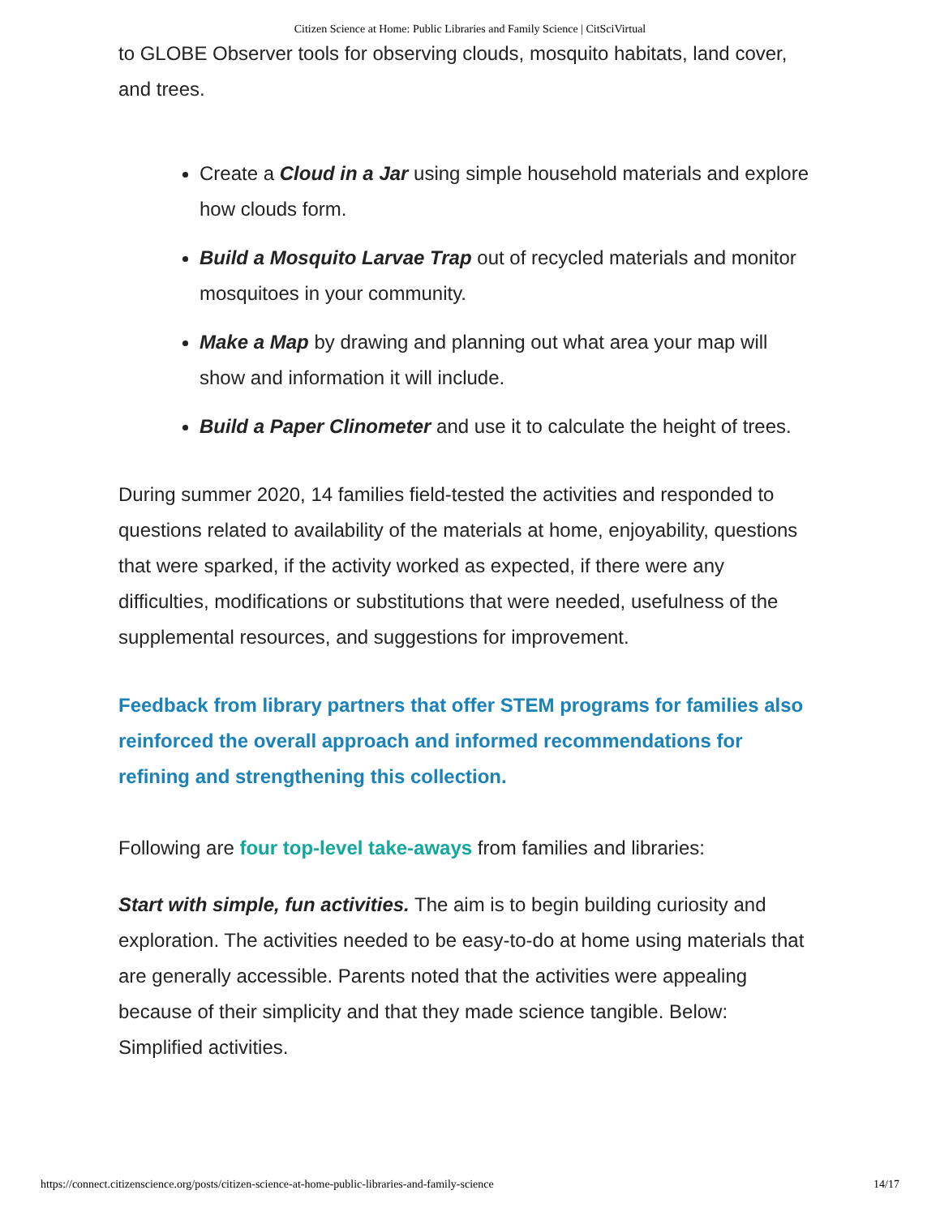Citizen Science at Home: Public Libraries and Family Science | CitSciVirtual
to GLOBE Observer tools for observing clouds, mosquito habitats, land cover, and trees.
Create a Cloud in a Jar using simple household materials and explore how clouds form.
Build a Mosquito Larvae Trap out of recycled materials and monitor mosquitoes in your community.
Make a Map by drawing and planning out what area your map will show and information it will include.
Build a Paper Clinometer and use it to calculate the height of trees.
During summer 2020, 14 families field-tested the activities and responded to questions related to availability of the materials at home, enjoyability, questions that were sparked, if the activity worked as expected, if there were any difficulties, modifications or substitutions that were needed, usefulness of the supplemental resources, and suggestions for improvement.
Feedback from library partners that offer STEM programs for families also reinforced the overall approach and informed recommendations for refining and strengthening this collection.
Following are four top-level take-aways from families and libraries:
Start with simple, fun activities. The aim is to begin building curiosity and exploration. The activities needed to be easy-to-do at home using materials that are generally accessible. Parents noted that the activities were appealing because of their simplicity and that they made science tangible. Below: Simplified activities.
https://connect.citizenscience.org/posts/citizen-science-at-home-public-libraries-and-family-science 14/17